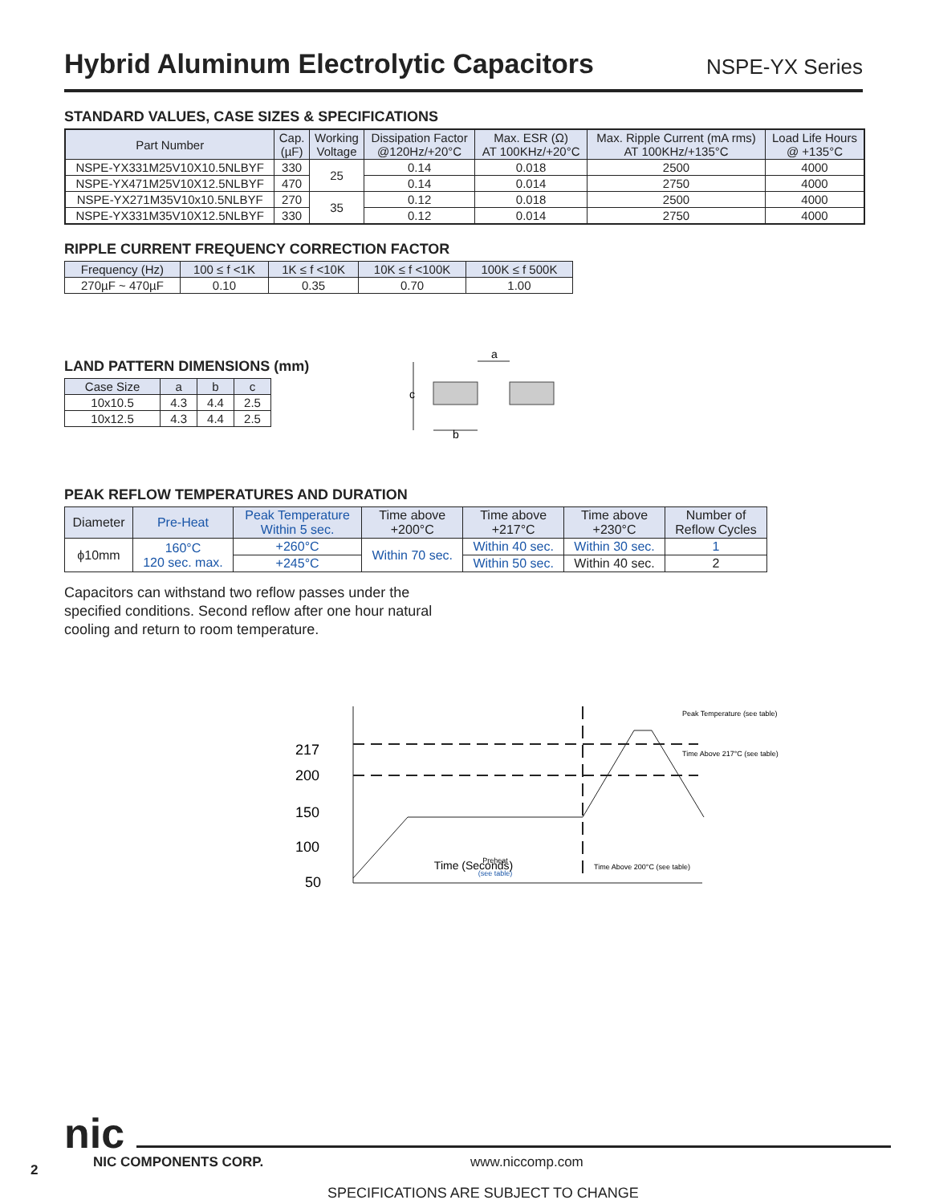Hybrid Aluminum Electrolytic Capacitors NSPE-YX Series
STANDARD VALUES, CASE SIZES & SPECIFICATIONS
| Part Number | Cap. (µF) | Working Voltage | Dissipation Factor @120Hz/+20°C | Max. ESR (Ω) AT 100KHz/+20°C | Max. Ripple Current (mA rms) AT 100KHz/+135°C | Load Life Hours @ +135°C |
| --- | --- | --- | --- | --- | --- | --- |
| NSPE-YX331M25V10X10.5NLBYF | 330 | 25 | 0.14 | 0.018 | 2500 | 4000 |
| NSPE-YX471M25V10X12.5NLBYF | 470 | | 0.14 | 0.014 | 2750 | 4000 |
| NSPE-YX271M35V10x10.5NLBYF | 270 | 35 | 0.12 | 0.018 | 2500 | 4000 |
| NSPE-YX331M35V10X12.5NLBYF | 330 | | 0.12 | 0.014 | 2750 | 4000 |
RIPPLE CURRENT FREQUENCY CORRECTION FACTOR
| Frequency (Hz) | 100 ≤ f <1K | 1K ≤ f <10K | 10K ≤ f <100K | 100K ≤ f 500K |
| --- | --- | --- | --- | --- |
| 270µF ~ 470µF | 0.10 | 0.35 | 0.70 | 1.00 |
LAND PATTERN DIMENSIONS (mm)
| Case Size | a | b | c |
| --- | --- | --- | --- |
| 10x10.5 | 4.3 | 4.4 | 2.5 |
| 10x12.5 | 4.3 | 4.4 | 2.5 |
a
b
c
PEAK REFLOW TEMPERATURES AND DURATION
| Diameter | Pre-Heat | Peak Temperature Within 5 sec. | Time above +200°C | Time above +217°C | Time above +230°C | Number of Reflow Cycles |
| --- | --- | --- | --- | --- | --- | --- |
| ϕ10mm | 160°C 120 sec. max. | +260°C | Within 70 sec. | Within 40 sec. | Within 30 sec. | 1 |
| | | +245°C | | Within 50 sec. | Within 40 sec. | 2 |
Capacitors can withstand two reflow passes under the
specified conditions. Second reflow after one hour natural
cooling and return to room temperature.
217
200
150
100
50
Time (Seconds)
Preheat
(see table)
Time Above 200°C (see table)
Peak Temperature (see table)
Time Above 217°C (see table)
nic
2 NIC COMPONENTS CORP. www.niccomp.com
SPECIFICATIONS ARE SUBJECT TO CHANGE